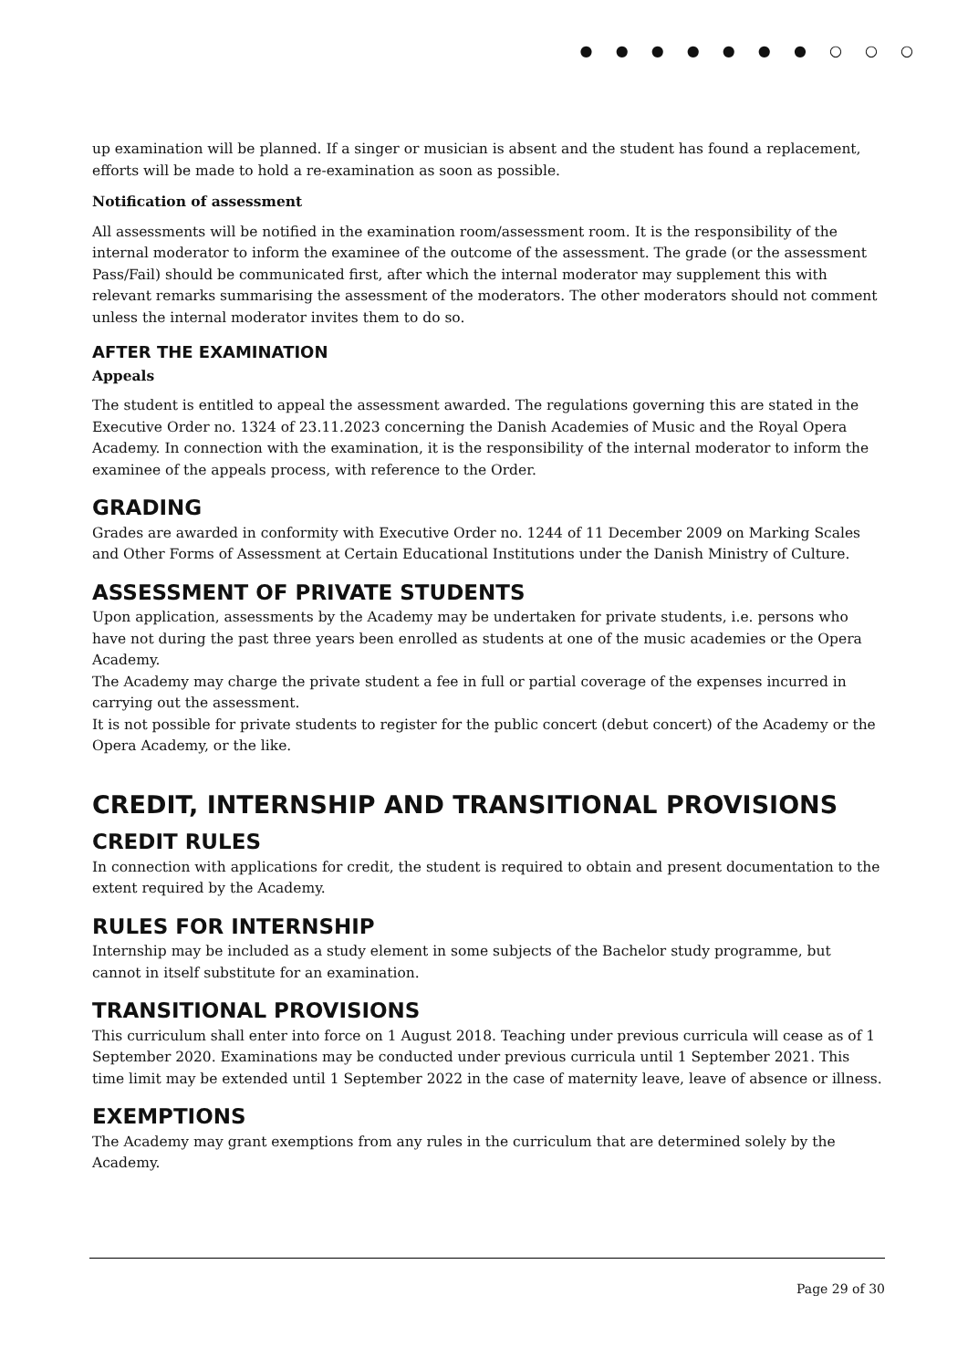● ● ● ● ● ● ● ○ ○ ○
up examination will be planned. If a singer or musician is absent and the student has found a replacement, efforts will be made to hold a re-examination as soon as possible.
Notification of assessment
All assessments will be notified in the examination room/assessment room. It is the responsibility of the internal moderator to inform the examinee of the outcome of the assessment. The grade (or the assessment Pass/Fail) should be communicated first, after which the internal moderator may supplement this with relevant remarks summarising the assessment of the moderators. The other moderators should not comment unless the internal moderator invites them to do so.
AFTER THE EXAMINATION
Appeals
The student is entitled to appeal the assessment awarded. The regulations governing this are stated in the Executive Order no. 1324 of 23.11.2023 concerning the Danish Academies of Music and the Royal Opera Academy. In connection with the examination, it is the responsibility of the internal moderator to inform the examinee of the appeals process, with reference to the Order.
GRADING
Grades are awarded in conformity with Executive Order no. 1244 of 11 December 2009 on Marking Scales and Other Forms of Assessment at Certain Educational Institutions under the Danish Ministry of Culture.
ASSESSMENT OF PRIVATE STUDENTS
Upon application, assessments by the Academy may be undertaken for private students, i.e. persons who have not during the past three years been enrolled as students at one of the music academies or the Opera Academy.
The Academy may charge the private student a fee in full or partial coverage of the expenses incurred in carrying out the assessment.
It is not possible for private students to register for the public concert (debut concert) of the Academy or the Opera Academy, or the like.
CREDIT, INTERNSHIP AND TRANSITIONAL PROVISIONS
CREDIT RULES
In connection with applications for credit, the student is required to obtain and present documentation to the extent required by the Academy.
RULES FOR INTERNSHIP
Internship may be included as a study element in some subjects of the Bachelor study programme, but cannot in itself substitute for an examination.
TRANSITIONAL PROVISIONS
This curriculum shall enter into force on 1 August 2018. Teaching under previous curricula will cease as of 1 September 2020. Examinations may be conducted under previous curricula until 1 September 2021. This time limit may be extended until 1 September 2022 in the case of maternity leave, leave of absence or illness.
EXEMPTIONS
The Academy may grant exemptions from any rules in the curriculum that are determined solely by the Academy.
Page 29 of 30